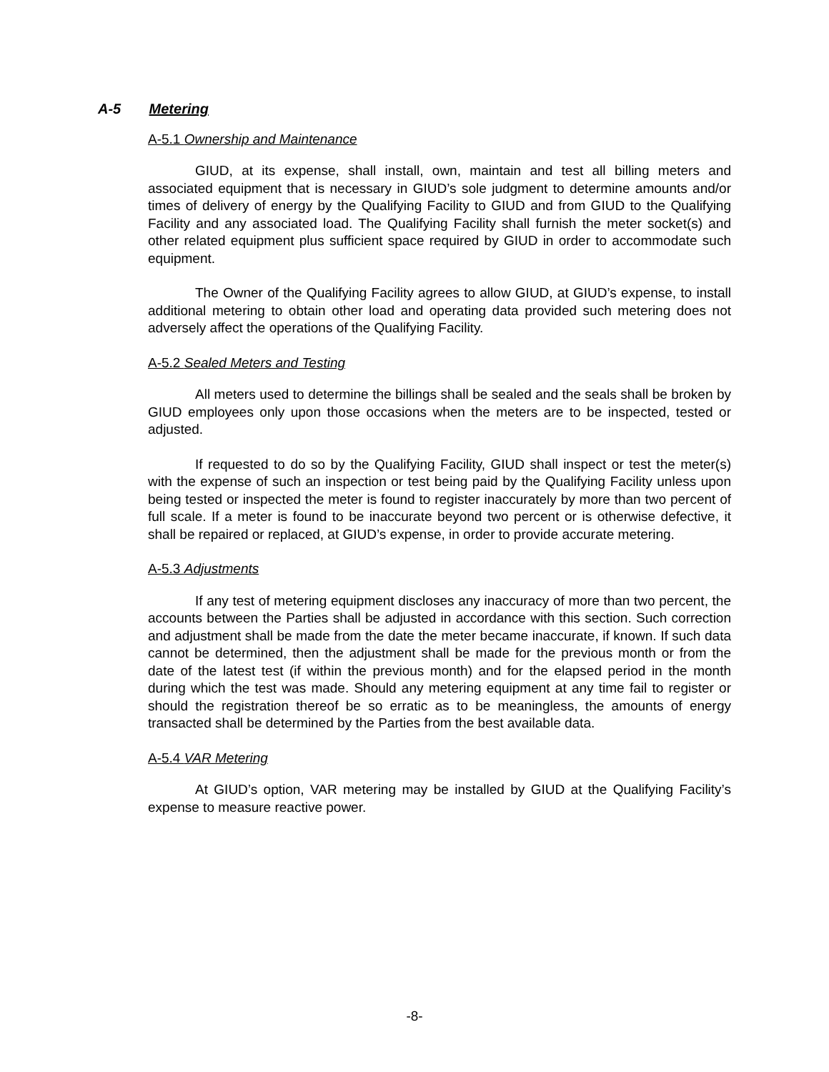A-5 Metering
A-5.1 Ownership and Maintenance
GIUD, at its expense, shall install, own, maintain and test all billing meters and associated equipment that is necessary in GIUD’s sole judgment to determine amounts and/or times of delivery of energy by the Qualifying Facility to GIUD and from GIUD to the Qualifying Facility and any associated load. The Qualifying Facility shall furnish the meter socket(s) and other related equipment plus sufficient space required by GIUD in order to accommodate such equipment.
The Owner of the Qualifying Facility agrees to allow GIUD, at GIUD’s expense, to install additional metering to obtain other load and operating data provided such metering does not adversely affect the operations of the Qualifying Facility.
A-5.2 Sealed Meters and Testing
All meters used to determine the billings shall be sealed and the seals shall be broken by GIUD employees only upon those occasions when the meters are to be inspected, tested or adjusted.
If requested to do so by the Qualifying Facility, GIUD shall inspect or test the meter(s) with the expense of such an inspection or test being paid by the Qualifying Facility unless upon being tested or inspected the meter is found to register inaccurately by more than two percent of full scale. If a meter is found to be inaccurate beyond two percent or is otherwise defective, it shall be repaired or replaced, at GIUD’s expense, in order to provide accurate metering.
A-5.3 Adjustments
If any test of metering equipment discloses any inaccuracy of more than two percent, the accounts between the Parties shall be adjusted in accordance with this section. Such correction and adjustment shall be made from the date the meter became inaccurate, if known. If such data cannot be determined, then the adjustment shall be made for the previous month or from the date of the latest test (if within the previous month) and for the elapsed period in the month during which the test was made. Should any metering equipment at any time fail to register or should the registration thereof be so erratic as to be meaningless, the amounts of energy transacted shall be determined by the Parties from the best available data.
A-5.4 VAR Metering
At GIUD’s option, VAR metering may be installed by GIUD at the Qualifying Facility’s expense to measure reactive power.
-8-